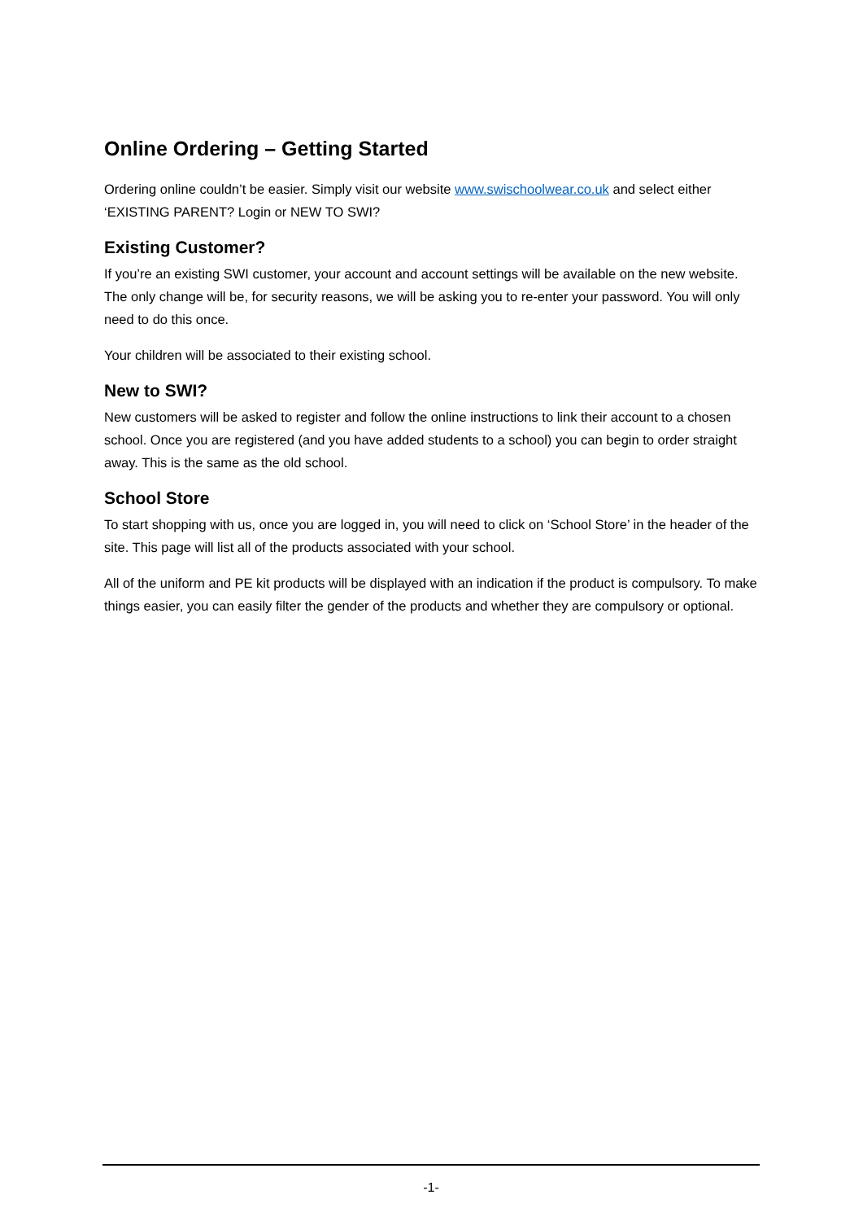Online Ordering – Getting Started
Ordering online couldn’t be easier. Simply visit our website www.swischoolwear.co.uk and select either ‘EXISTING PARENT? Login or NEW TO SWI?
Existing Customer?
If you’re an existing SWI customer, your account and account settings will be available on the new website. The only change will be, for security reasons, we will be asking you to re-enter your password. You will only need to do this once.
Your children will be associated to their existing school.
New to SWI?
New customers will be asked to register and follow the online instructions to link their account to a chosen school. Once you are registered (and you have added students to a school) you can begin to order straight away. This is the same as the old school.
School Store
To start shopping with us, once you are logged in, you will need to click on ‘School Store’ in the header of the site. This page will list all of the products associated with your school.
All of the uniform and PE kit products will be displayed with an indication if the product is compulsory. To make things easier, you can easily filter the gender of the products and whether they are compulsory or optional.
-1-